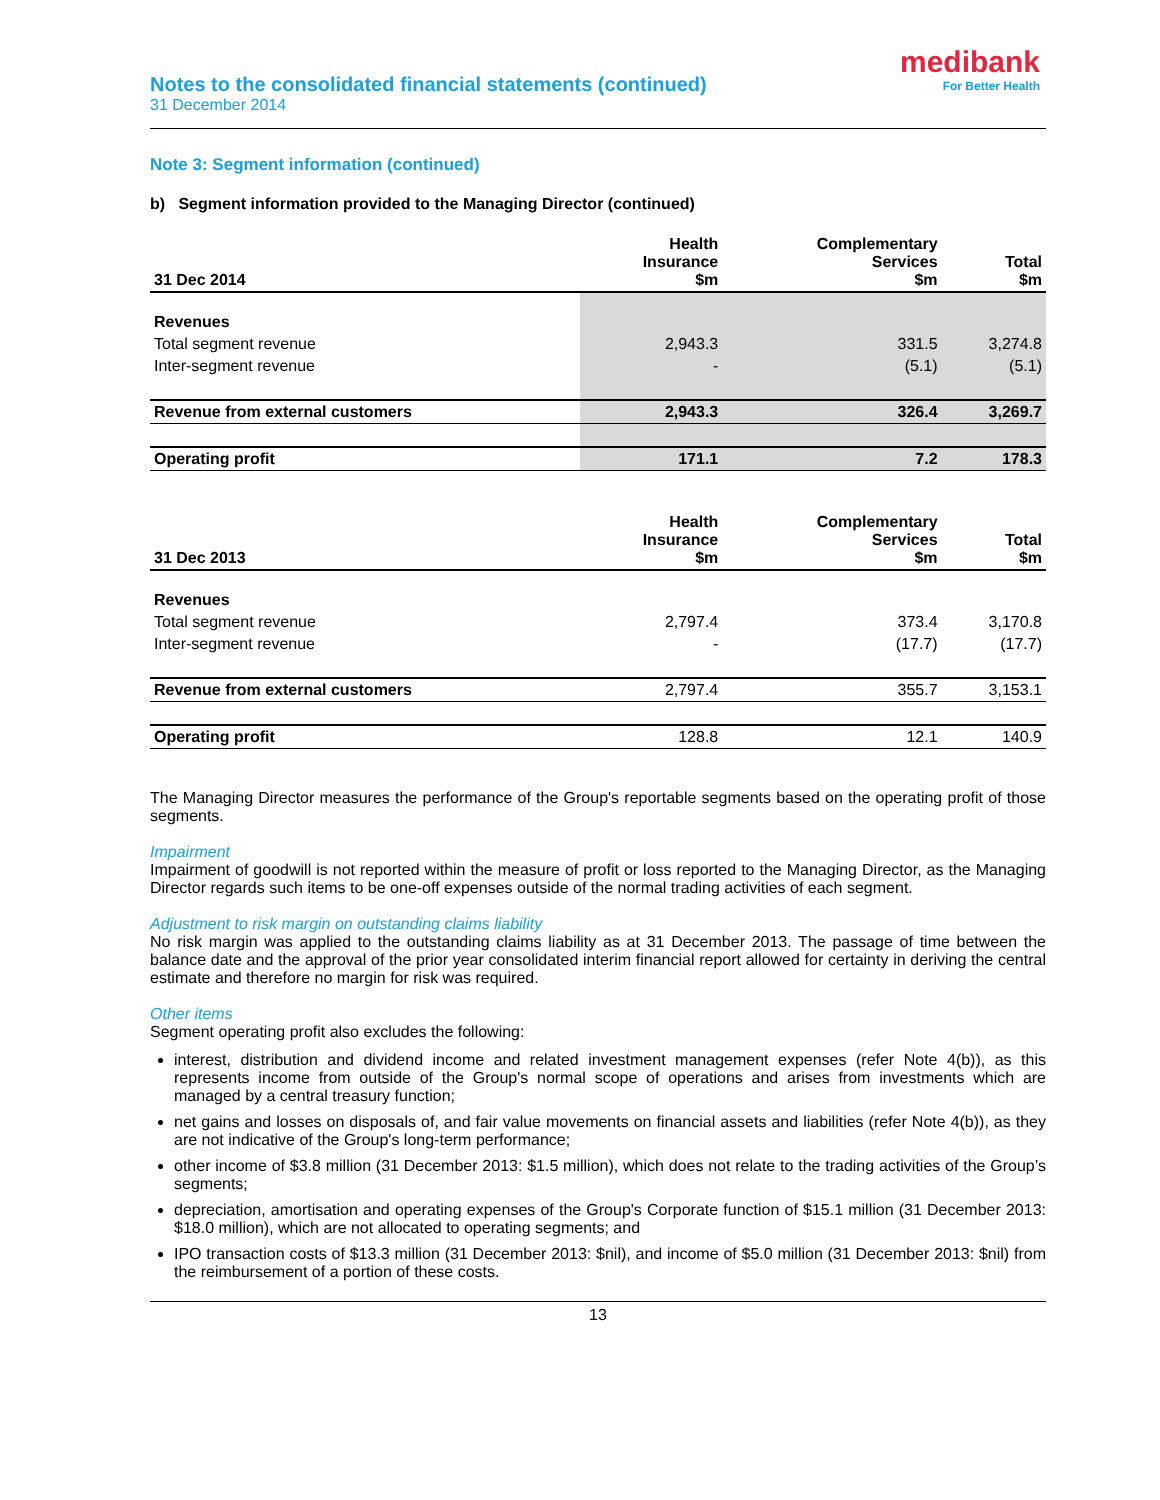Notes to the consolidated financial statements (continued)
31 December 2014
medibank
For Better Health
Note 3: Segment information (continued)
b) Segment information provided to the Managing Director (continued)
| 31 Dec 2014 | Health Insurance $m | Complementary Services $m | Total $m |
| --- | --- | --- | --- |
| Revenues | | | |
| Total segment revenue | 2,943.3 | 331.5 | 3,274.8 |
| Inter-segment revenue | - | (5.1) | (5.1) |
| Revenue from external customers | 2,943.3 | 326.4 | 3,269.7 |
| Operating profit | 171.1 | 7.2 | 178.3 |
| 31 Dec 2013 | Health Insurance $m | Complementary Services $m | Total $m |
| --- | --- | --- | --- |
| Revenues | | | |
| Total segment revenue | 2,797.4 | 373.4 | 3,170.8 |
| Inter-segment revenue | - | (17.7) | (17.7) |
| Revenue from external customers | 2,797.4 | 355.7 | 3,153.1 |
| Operating profit | 128.8 | 12.1 | 140.9 |
The Managing Director measures the performance of the Group's reportable segments based on the operating profit of those segments.
Impairment
Impairment of goodwill is not reported within the measure of profit or loss reported to the Managing Director, as the Managing Director regards such items to be one-off expenses outside of the normal trading activities of each segment.
Adjustment to risk margin on outstanding claims liability
No risk margin was applied to the outstanding claims liability as at 31 December 2013. The passage of time between the balance date and the approval of the prior year consolidated interim financial report allowed for certainty in deriving the central estimate and therefore no margin for risk was required.
Other items
Segment operating profit also excludes the following:
interest, distribution and dividend income and related investment management expenses (refer Note 4(b)), as this represents income from outside of the Group's normal scope of operations and arises from investments which are managed by a central treasury function;
net gains and losses on disposals of, and fair value movements on financial assets and liabilities (refer Note 4(b)), as they are not indicative of the Group's long-term performance;
other income of $3.8 million (31 December 2013: $1.5 million), which does not relate to the trading activities of the Group’s segments;
depreciation, amortisation and operating expenses of the Group's Corporate function of $15.1 million (31 December 2013: $18.0 million), which are not allocated to operating segments; and
IPO transaction costs of $13.3 million (31 December 2013: $nil), and income of $5.0 million (31 December 2013: $nil) from the reimbursement of a portion of these costs.
13